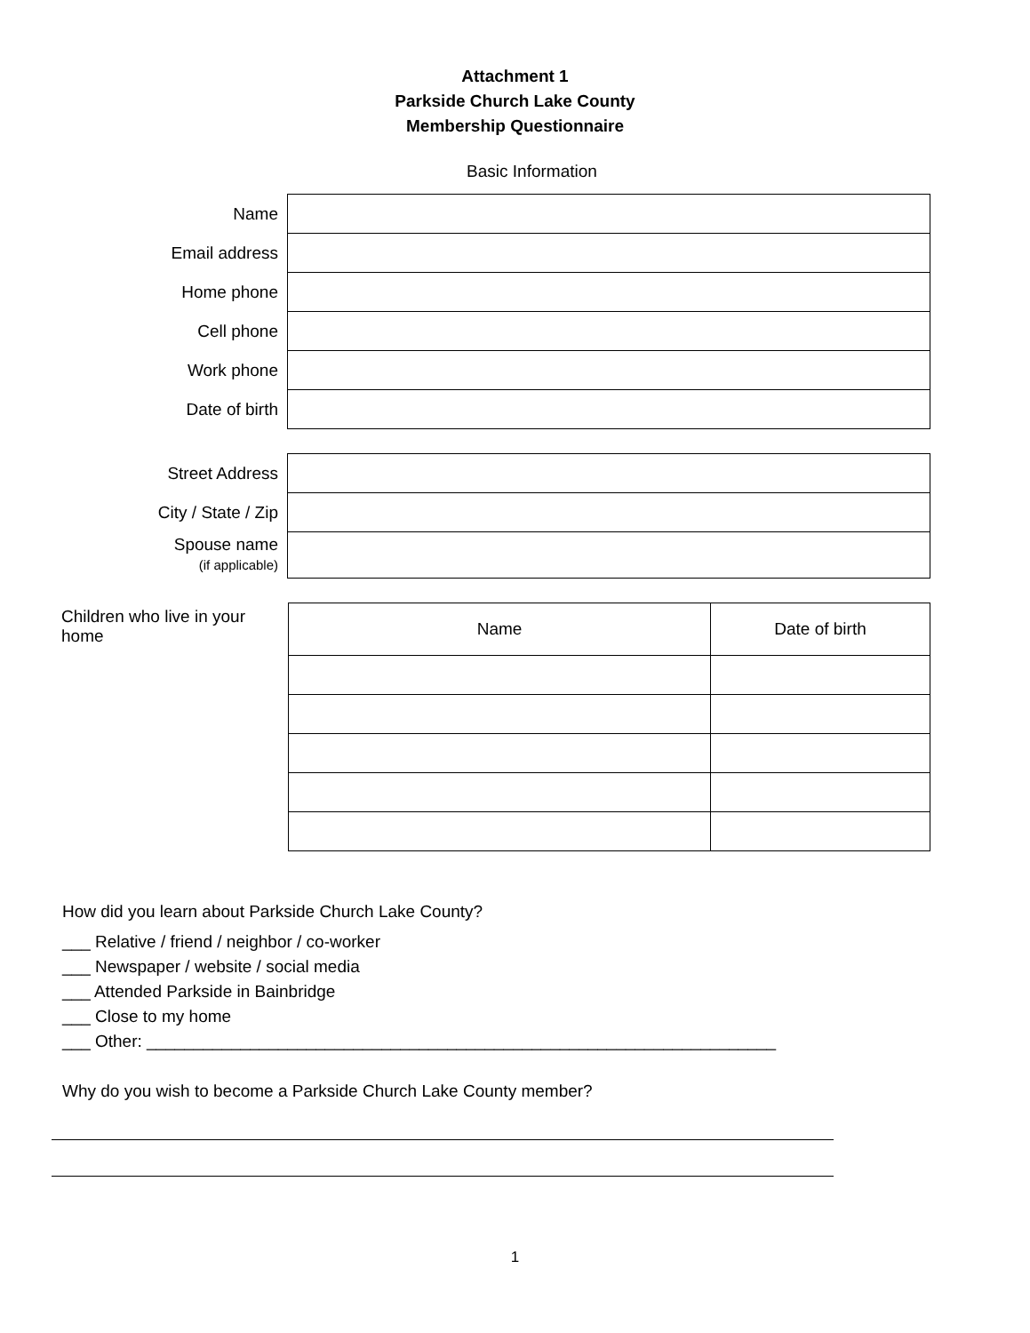Attachment 1
Parkside Church Lake County
Membership Questionnaire
Basic Information
| Name | |
| Email address | |
| Home phone | |
| Cell phone | |
| Work phone | |
| Date of birth | |
| Street Address | |
| City / State / Zip | |
| Spouse name (if applicable) | |
| Children who live in your home | Name | Date of birth |
How did you learn about Parkside Church Lake County?
___ Relative / friend / neighbor / co-worker
___ Newspaper / website / social media
___ Attended Parkside in Bainbridge
___ Close to my home
___ Other: ___________________________________________________________________
Why do you wish to become a Parkside Church Lake County member?
1